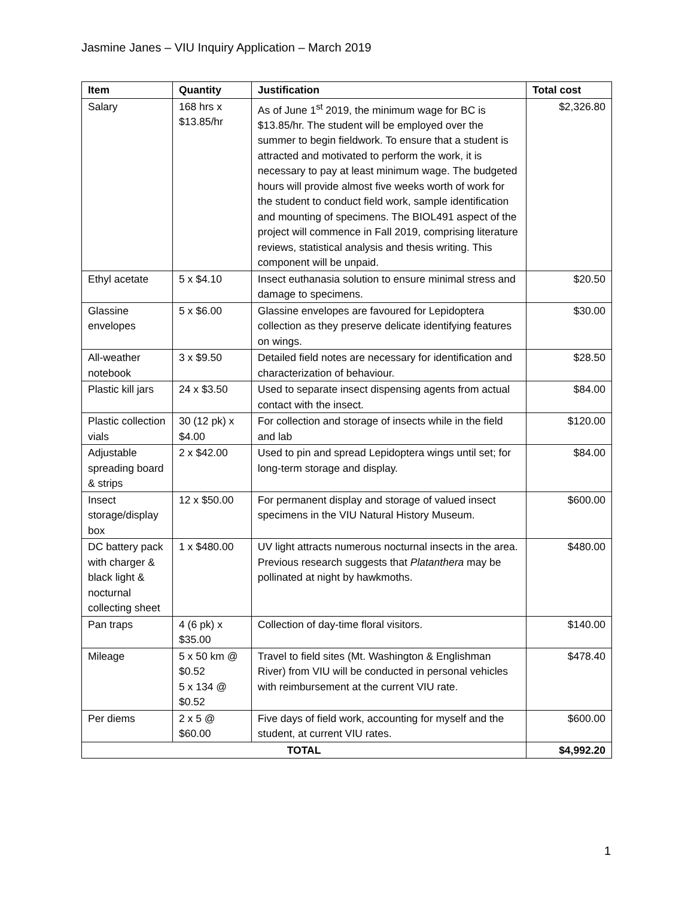Jasmine Janes – VIU Inquiry Application – March 2019
| Item | Quantity | Justification | Total cost |
| --- | --- | --- | --- |
| Salary | 168 hrs x $13.85/hr | As of June 1<sup>st</sup> 2019, the minimum wage for BC is $13.85/hr. The student will be employed over the summer to begin fieldwork. To ensure that a student is attracted and motivated to perform the work, it is necessary to pay at least minimum wage. The budgeted hours will provide almost five weeks worth of work for the student to conduct field work, sample identification and mounting of specimens. The BIOL491 aspect of the project will commence in Fall 2019, comprising literature reviews, statistical analysis and thesis writing. This component will be unpaid. | $2,326.80 |
| Ethyl acetate | 5 x $4.10 | Insect euthanasia solution to ensure minimal stress and damage to specimens. | $20.50 |
| Glassine envelopes | 5 x $6.00 | Glassine envelopes are favoured for Lepidoptera collection as they preserve delicate identifying features on wings. | $30.00 |
| All-weather notebook | 3 x $9.50 | Detailed field notes are necessary for identification and characterization of behaviour. | $28.50 |
| Plastic kill jars | 24 x $3.50 | Used to separate insect dispensing agents from actual contact with the insect. | $84.00 |
| Plastic collection vials | 30 (12 pk) x $4.00 | For collection and storage of insects while in the field and lab | $120.00 |
| Adjustable spreading board & strips | 2 x $42.00 | Used to pin and spread Lepidoptera wings until set; for long-term storage and display. | $84.00 |
| Insect storage/display box | 12 x $50.00 | For permanent display and storage of valued insect specimens in the VIU Natural History Museum. | $600.00 |
| DC battery pack with charger & black light & nocturnal collecting sheet | 1 x $480.00 | UV light attracts numerous nocturnal insects in the area. Previous research suggests that Platanthera may be pollinated at night by hawkmoths. | $480.00 |
| Pan traps | 4 (6 pk) x $35.00 | Collection of day-time floral visitors. | $140.00 |
| Mileage | 5 x 50 km @ $0.52 5 x 134 @ $0.52 | Travel to field sites (Mt. Washington & Englishman River) from VIU will be conducted in personal vehicles with reimbursement at the current VIU rate. | $478.40 |
| Per diems | 2 x 5 @ $60.00 | Five days of field work, accounting for myself and the student, at current VIU rates. | $600.00 |
| TOTAL | | | $4,992.20 |
1